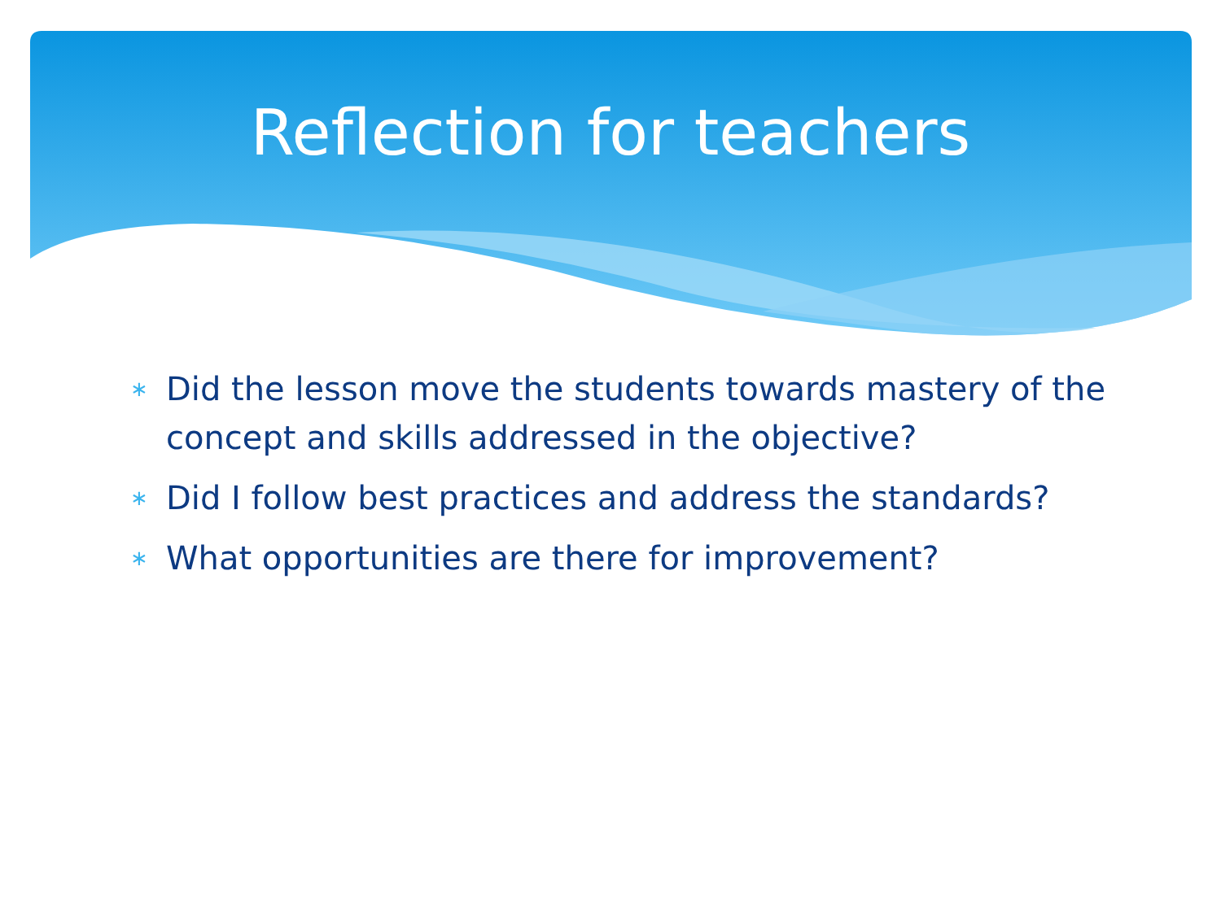Reflection for teachers
∗ Did the lesson move the students towards mastery of the concept and skills addressed in the objective?
∗ Did I follow best practices and address the standards?
∗ What opportunities are there for improvement?